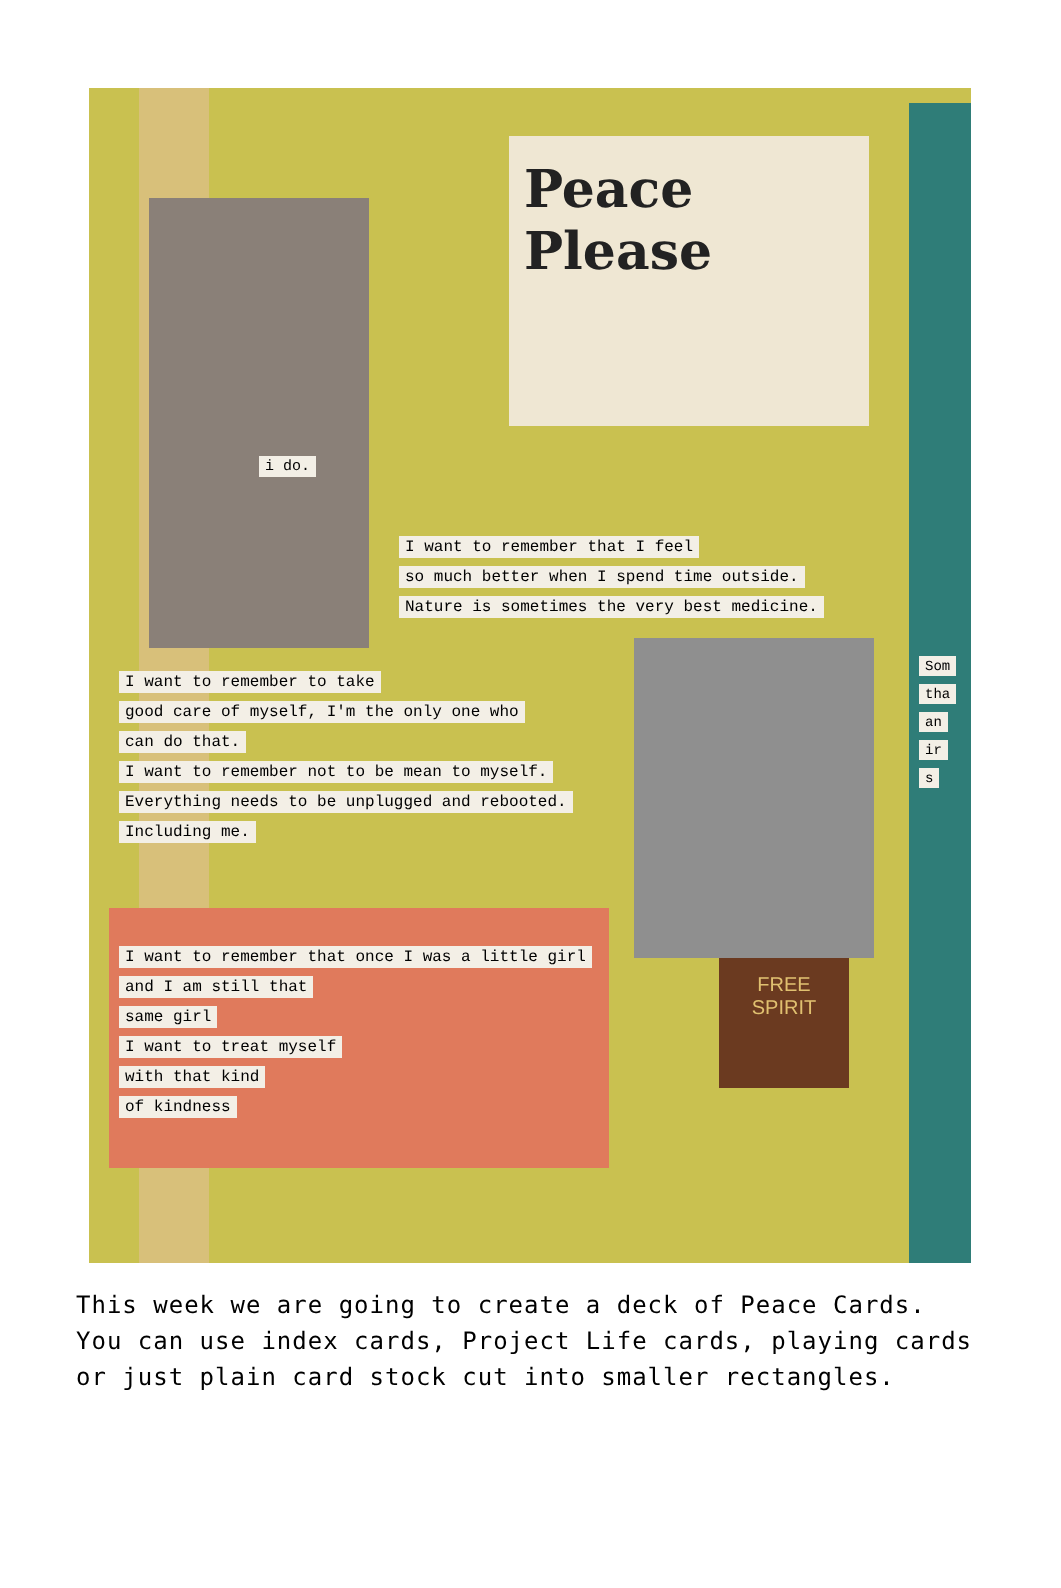Peace
Please
i do.
I want to remember that I feel
so much better when I spend time outside.
Nature is sometimes the very best medicine.
I want to remember to take
good care of myself, I'm the only one who
can do that.
I want to remember not to be mean to myself.
Everything needs to be unplugged and rebooted.
Including me.
I want to remember that once I was a little girl
and I am still that
same girl
I want to treat myself
with that kind
of kindness
FREE
SPIRIT
Som
tha
an
ir
s
This week we are going to create a deck of Peace Cards. You can use index cards, Project Life cards, playing cards or just plain card stock cut into smaller rectangles.